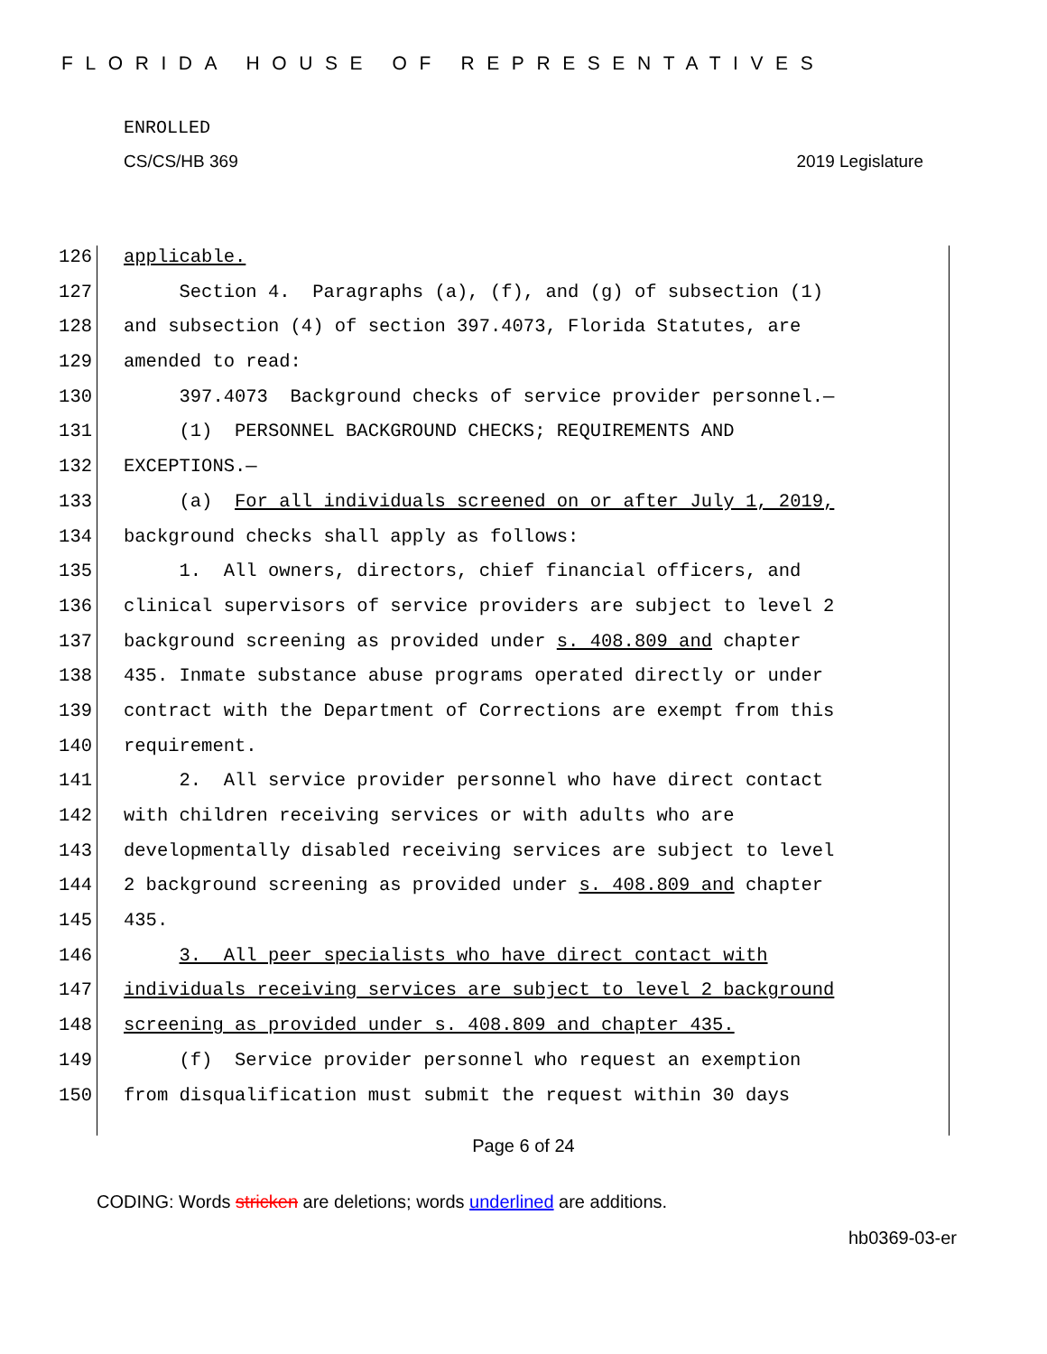FLORIDA HOUSE OF REPRESENTATIVES
ENROLLED
CS/CS/HB 369 2019 Legislature
126 applicable.
127 Section 4. Paragraphs (a), (f), and (g) of subsection (1)
128 and subsection (4) of section 397.4073, Florida Statutes, are
129 amended to read:
130 397.4073 Background checks of service provider personnel.—
131 (1) PERSONNEL BACKGROUND CHECKS; REQUIREMENTS AND
132 EXCEPTIONS.—
133 (a) For all individuals screened on or after July 1, 2019,
134 background checks shall apply as follows:
135 1. All owners, directors, chief financial officers, and
136 clinical supervisors of service providers are subject to level 2
137 background screening as provided under s. 408.809 and chapter
138 435. Inmate substance abuse programs operated directly or under
139 contract with the Department of Corrections are exempt from this
140 requirement.
141 2. All service provider personnel who have direct contact
142 with children receiving services or with adults who are
143 developmentally disabled receiving services are subject to level
144 2 background screening as provided under s. 408.809 and chapter
145 435.
146 3. All peer specialists who have direct contact with
147 individuals receiving services are subject to level 2 background
148 screening as provided under s. 408.809 and chapter 435.
149 (f) Service provider personnel who request an exemption
150 from disqualification must submit the request within 30 days
Page 6 of 24
CODING: Words stricken are deletions; words underlined are additions.
hb0369-03-er